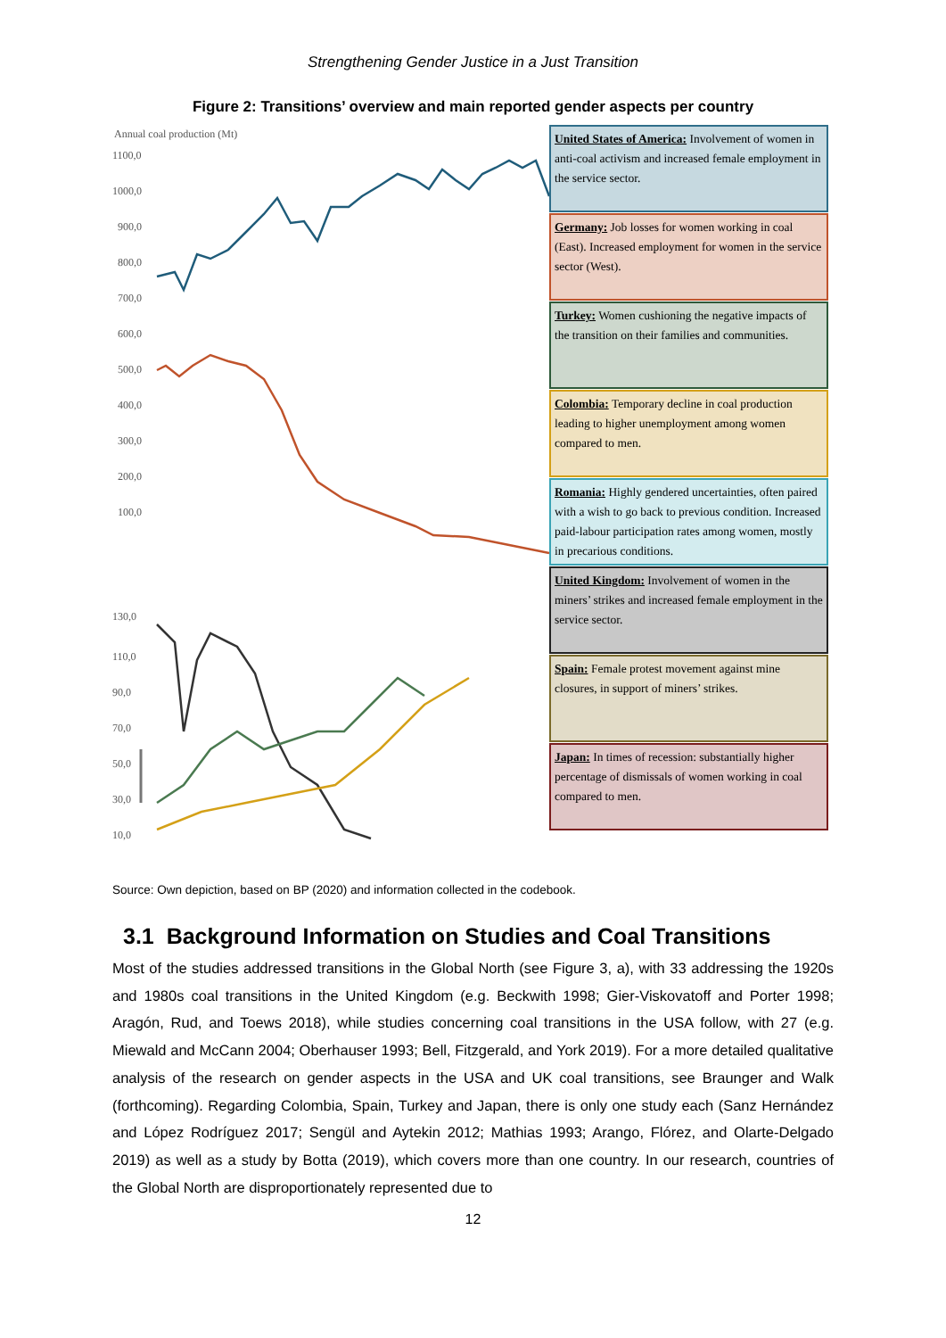Strengthening Gender Justice in a Just Transition
Figure 2: Transitions’ overview and main reported gender aspects per country
Annual coal production (Mt)
1100,0
1000,0
900,0
800,0
700,0
600,0
500,0
400,0
300,0
200,0
100,0
130,0
110,0
90,0
70,0
50,0
30,0
10,0
United States of America: Involvement of women in anti-coal activism and increased female employment in the service sector.
Germany: Job losses for women working in coal (East). Increased employment for women in the service sector (West).
Turkey: Women cushioning the negative impacts of the transition on their families and communities.
Colombia: Temporary decline in coal production leading to higher unemployment among women compared to men.
Romania: Highly gendered uncertainties, often paired with a wish to go back to previous condition. Increased paid-labour participation rates among women, mostly in precarious conditions.
United Kingdom: Involvement of women in the miners’ strikes and increased female employment in the service sector.
Spain: Female protest movement against mine closures, in support of miners’ strikes.
Japan: In times of recession: substantially higher percentage of dismissals of women working in coal compared to men.
Source: Own depiction, based on BP (2020) and information collected in the codebook.
3.1 Background Information on Studies and Coal Transitions
Most of the studies addressed transitions in the Global North (see Figure 3, a), with 33 addressing the 1920s and 1980s coal transitions in the United Kingdom (e.g. Beckwith 1998; Gier-Viskovatoff and Porter 1998; Aragón, Rud, and Toews 2018), while studies concerning coal transitions in the USA follow, with 27 (e.g. Miewald and McCann 2004; Oberhauser 1993; Bell, Fitzgerald, and York 2019). For a more detailed qualitative analysis of the research on gender aspects in the USA and UK coal transitions, see Braunger and Walk (forthcoming). Regarding Colombia, Spain, Turkey and Japan, there is only one study each (Sanz Hernández and López Rodríguez 2017; Sengül and Aytekin 2012; Mathias 1993; Arango, Flórez, and Olarte-Delgado 2019) as well as a study by Botta (2019), which covers more than one country. In our research, countries of the Global North are disproportionately represented due to
12